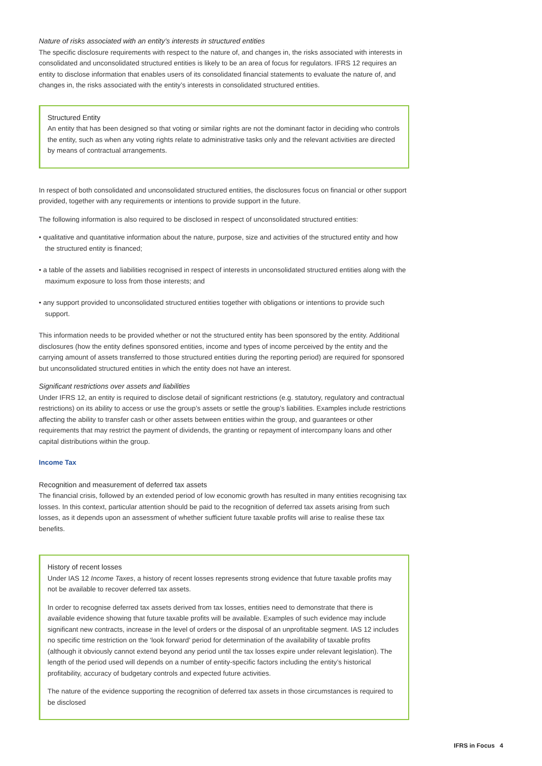Nature of risks associated with an entity’s interests in structured entities
The specific disclosure requirements with respect to the nature of, and changes in, the risks associated with interests in consolidated and unconsolidated structured entities is likely to be an area of focus for regulators. IFRS 12 requires an entity to disclose information that enables users of its consolidated financial statements to evaluate the nature of, and changes in, the risks associated with the entity’s interests in consolidated structured entities.
Structured Entity
An entity that has been designed so that voting or similar rights are not the dominant factor in deciding who controls the entity, such as when any voting rights relate to administrative tasks only and the relevant activities are directed by means of contractual arrangements.
In respect of both consolidated and unconsolidated structured entities, the disclosures focus on financial or other support provided, together with any requirements or intentions to provide support in the future.
The following information is also required to be disclosed in respect of unconsolidated structured entities:
• qualitative and quantitative information about the nature, purpose, size and activities of the structured entity and how the structured entity is financed;
• a table of the assets and liabilities recognised in respect of interests in unconsolidated structured entities along with the maximum exposure to loss from those interests; and
• any support provided to unconsolidated structured entities together with obligations or intentions to provide such support.
This information needs to be provided whether or not the structured entity has been sponsored by the entity. Additional disclosures (how the entity defines sponsored entities, income and types of income perceived by the entity and the carrying amount of assets transferred to those structured entities during the reporting period) are required for sponsored but unconsolidated structured entities in which the entity does not have an interest.
Significant restrictions over assets and liabilities
Under IFRS 12, an entity is required to disclose detail of significant restrictions (e.g. statutory, regulatory and contractual restrictions) on its ability to access or use the group’s assets or settle the group’s liabilities. Examples include restrictions affecting the ability to transfer cash or other assets between entities within the group, and guarantees or other requirements that may restrict the payment of dividends, the granting or repayment of intercompany loans and other capital distributions within the group.
Income Tax
Recognition and measurement of deferred tax assets
The financial crisis, followed by an extended period of low economic growth has resulted in many entities recognising tax losses. In this context, particular attention should be paid to the recognition of deferred tax assets arising from such losses, as it depends upon an assessment of whether sufficient future taxable profits will arise to realise these tax benefits.
History of recent losses
Under IAS 12 Income Taxes, a history of recent losses represents strong evidence that future taxable profits may not be available to recover deferred tax assets.
In order to recognise deferred tax assets derived from tax losses, entities need to demonstrate that there is available evidence showing that future taxable profits will be available. Examples of such evidence may include significant new contracts, increase in the level of orders or the disposal of an unprofitable segment. IAS 12 includes no specific time restriction on the ‘look forward’ period for determination of the availability of taxable profits (although it obviously cannot extend beyond any period until the tax losses expire under relevant legislation). The length of the period used will depends on a number of entity-specific factors including the entity’s historical profitability, accuracy of budgetary controls and expected future activities.
The nature of the evidence supporting the recognition of deferred tax assets in those circumstances is required to be disclosed
IFRS in Focus 4